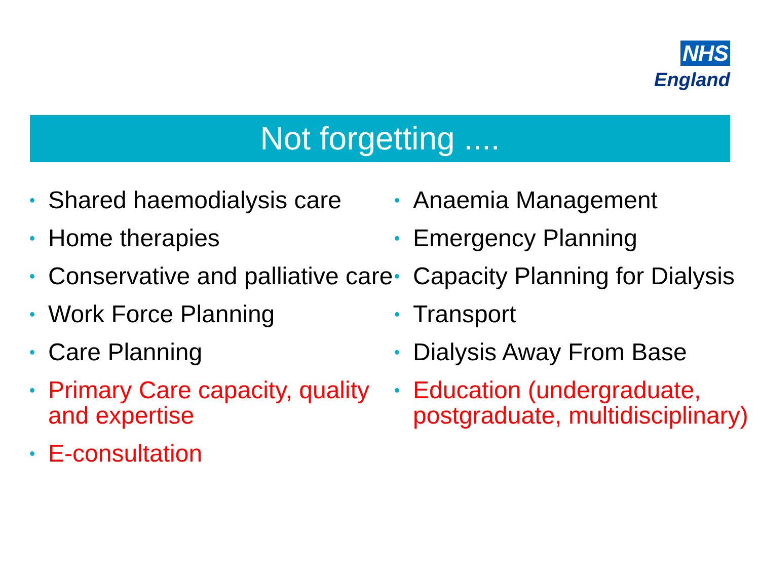NHS
England
Not forgetting ....
• Shared haemodialysis care
• Home therapies
• Conservative and palliative care
• Work Force Planning
• Care Planning
• Primary Care capacity, quality and expertise
• E-consultation
• Anaemia Management
• Emergency Planning
• Capacity Planning for Dialysis
• Transport
• Dialysis Away From Base
• Education (undergraduate, postgraduate, multidisciplinary)